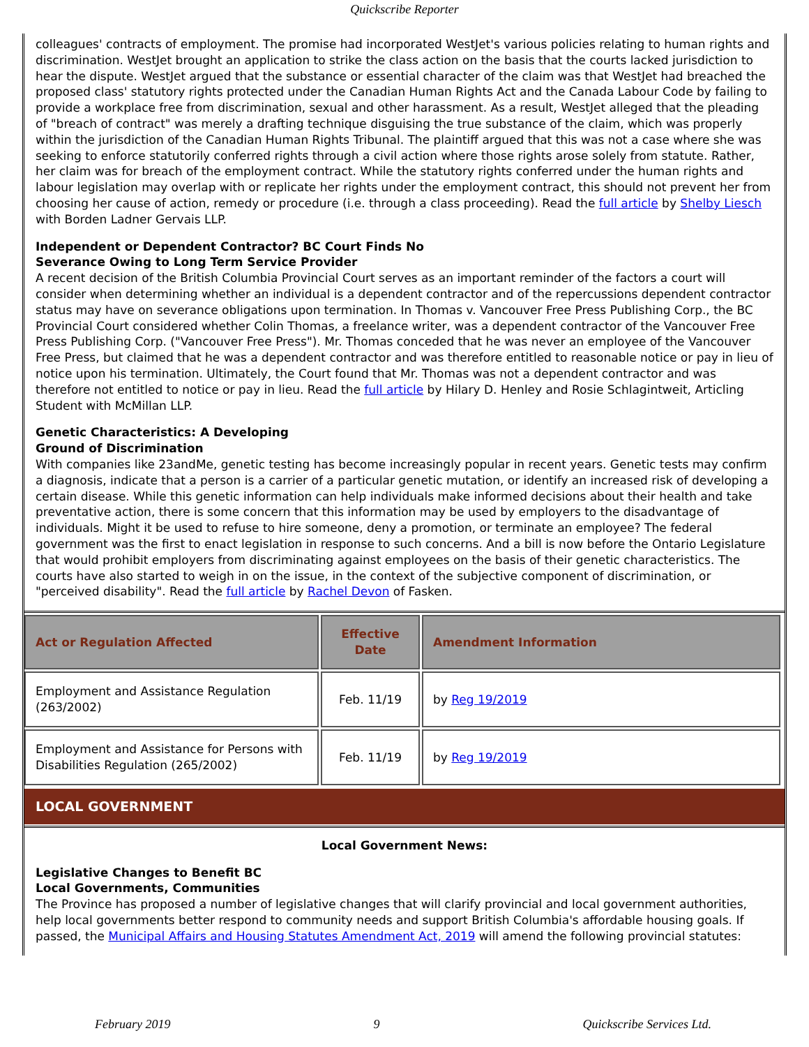Quickscribe Reporter
colleagues' contracts of employment. The promise had incorporated WestJet's various policies relating to human rights and discrimination. WestJet brought an application to strike the class action on the basis that the courts lacked jurisdiction to hear the dispute. WestJet argued that the substance or essential character of the claim was that WestJet had breached the proposed class' statutory rights protected under the Canadian Human Rights Act and the Canada Labour Code by failing to provide a workplace free from discrimination, sexual and other harassment. As a result, WestJet alleged that the pleading of "breach of contract" was merely a drafting technique disguising the true substance of the claim, which was properly within the jurisdiction of the Canadian Human Rights Tribunal. The plaintiff argued that this was not a case where she was seeking to enforce statutorily conferred rights through a civil action where those rights arose solely from statute. Rather, her claim was for breach of the employment contract. While the statutory rights conferred under the human rights and labour legislation may overlap with or replicate her rights under the employment contract, this should not prevent her from choosing her cause of action, remedy or procedure (i.e. through a class proceeding). Read the full article by Shelby Liesch with Borden Ladner Gervais LLP.
Independent or Dependent Contractor? BC Court Finds No
Severance Owing to Long Term Service Provider
A recent decision of the British Columbia Provincial Court serves as an important reminder of the factors a court will consider when determining whether an individual is a dependent contractor and of the repercussions dependent contractor status may have on severance obligations upon termination. In Thomas v. Vancouver Free Press Publishing Corp., the BC Provincial Court considered whether Colin Thomas, a freelance writer, was a dependent contractor of the Vancouver Free Press Publishing Corp. ("Vancouver Free Press"). Mr. Thomas conceded that he was never an employee of the Vancouver Free Press, but claimed that he was a dependent contractor and was therefore entitled to reasonable notice or pay in lieu of notice upon his termination. Ultimately, the Court found that Mr. Thomas was not a dependent contractor and was therefore not entitled to notice or pay in lieu. Read the full article by Hilary D. Henley and Rosie Schlagintweit, Articling Student with McMillan LLP.
Genetic Characteristics: A Developing
Ground of Discrimination
With companies like 23andMe, genetic testing has become increasingly popular in recent years. Genetic tests may confirm a diagnosis, indicate that a person is a carrier of a particular genetic mutation, or identify an increased risk of developing a certain disease. While this genetic information can help individuals make informed decisions about their health and take preventative action, there is some concern that this information may be used by employers to the disadvantage of individuals. Might it be used to refuse to hire someone, deny a promotion, or terminate an employee? The federal government was the first to enact legislation in response to such concerns. And a bill is now before the Ontario Legislature that would prohibit employers from discriminating against employees on the basis of their genetic characteristics. The courts have also started to weigh in on the issue, in the context of the subjective component of discrimination, or "perceived disability". Read the full article by Rachel Devon of Fasken.
| Act or Regulation Affected | Effective Date | Amendment Information |
| --- | --- | --- |
| Employment and Assistance Regulation (263/2002) | Feb. 11/19 | by Reg 19/2019 |
| Employment and Assistance for Persons with Disabilities Regulation (265/2002) | Feb. 11/19 | by Reg 19/2019 |
LOCAL GOVERNMENT
Local Government News:
Legislative Changes to Benefit BC
Local Governments, Communities
The Province has proposed a number of legislative changes that will clarify provincial and local government authorities, help local governments better respond to community needs and support British Columbia's affordable housing goals. If passed, the Municipal Affairs and Housing Statutes Amendment Act, 2019 will amend the following provincial statutes:
February 2019 9 Quickscribe Services Ltd.